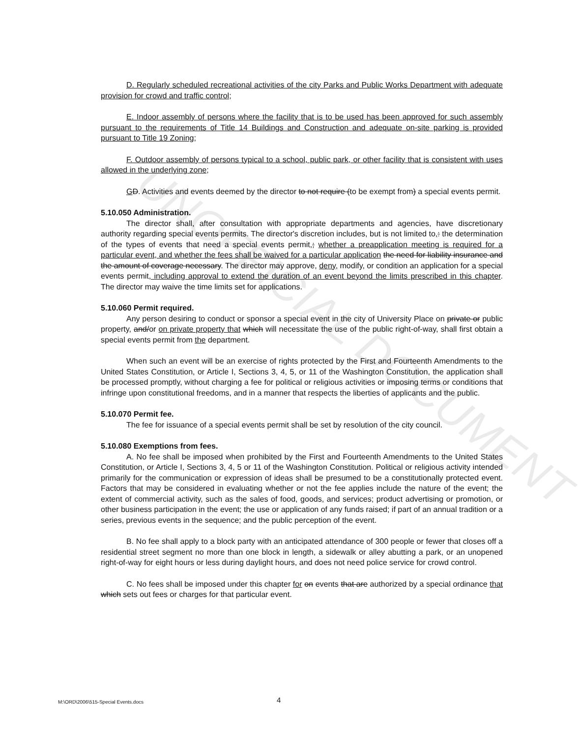UNOFFICIAL DOCUMENT
D. Regularly scheduled recreational activities of the city Parks and Public Works Department with adequate provision for crowd and traffic control;
E. Indoor assembly of persons where the facility that is to be used has been approved for such assembly pursuant to the requirements of Title 14 Buildings and Construction and adequate on-site parking is provided pursuant to Title 19 Zoning;
F. Outdoor assembly of persons typical to a school, public park, or other facility that is consistent with uses allowed in the underlying zone;
GD. Activities and events deemed by the director to not require (to be exempt from) a special events permit.
5.10.050 Administration.
The director shall, after consultation with appropriate departments and agencies, have discretionary authority regarding special events permits. The director's discretion includes, but is not limited to,: the determination of the types of events that need a special events permit,; whether a preapplication meeting is required for a particular event, and whether the fees shall be waived for a particular application the need for liability insurance and the amount of coverage necessary. The director may approve, deny, modify, or condition an application for a special events permit, including approval to extend the duration of an event beyond the limits prescribed in this chapter. The director may waive the time limits set for applications.
5.10.060 Permit required.
Any person desiring to conduct or sponsor a special event in the city of University Place on private or public property, and/or on private property that which will necessitate the use of the public right-of-way, shall first obtain a special events permit from the department.
When such an event will be an exercise of rights protected by the First and Fourteenth Amendments to the United States Constitution, or Article I, Sections 3, 4, 5, or 11 of the Washington Constitution, the application shall be processed promptly, without charging a fee for political or religious activities or imposing terms or conditions that infringe upon constitutional freedoms, and in a manner that respects the liberties of applicants and the public.
5.10.070 Permit fee.
The fee for issuance of a special events permit shall be set by resolution of the city council.
5.10.080 Exemptions from fees.
A. No fee shall be imposed when prohibited by the First and Fourteenth Amendments to the United States Constitution, or Article I, Sections 3, 4, 5 or 11 of the Washington Constitution. Political or religious activity intended primarily for the communication or expression of ideas shall be presumed to be a constitutionally protected event. Factors that may be considered in evaluating whether or not the fee applies include the nature of the event; the extent of commercial activity, such as the sales of food, goods, and services; product advertising or promotion, or other business participation in the event; the use or application of any funds raised; if part of an annual tradition or a series, previous events in the sequence; and the public perception of the event.
B. No fee shall apply to a block party with an anticipated attendance of 300 people or fewer that closes off a residential street segment no more than one block in length, a sidewalk or alley abutting a park, or an unopened right-of-way for eight hours or less during daylight hours, and does not need police service for crowd control.
C. No fees shall be imposed under this chapter for on events that are authorized by a special ordinance that which sets out fees or charges for that particular event.
M:\ORD\2006\515-Special Events.docs 4